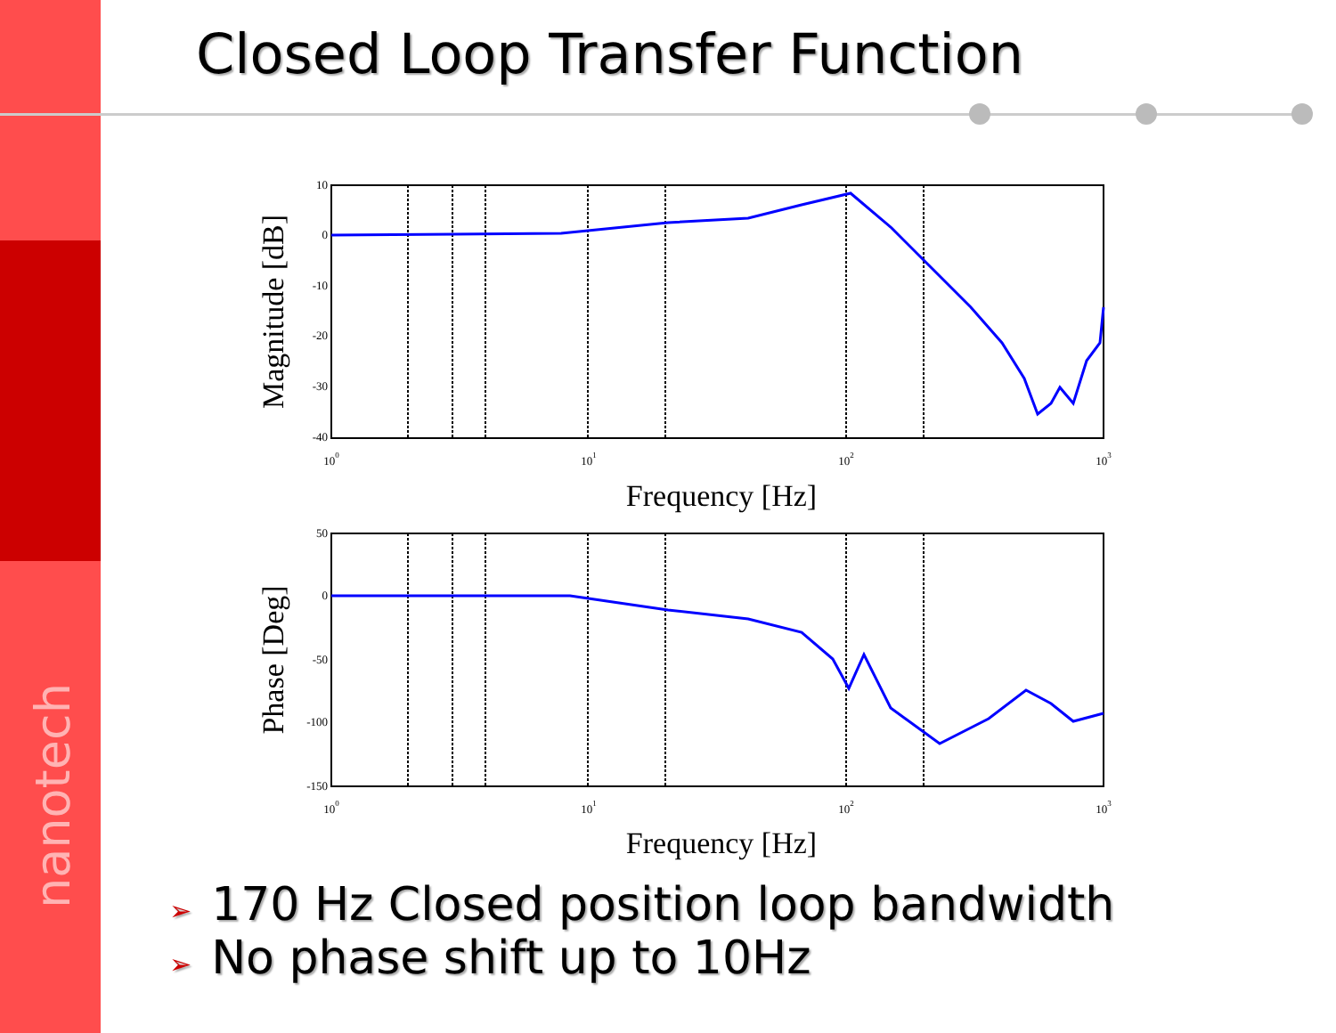nanotech
Closed Loop Transfer Function
10
0
-10
-20
-30
-40
50
0
-50
-100
-150
100
101
102
103
100
101
102
103
Frequency [Hz]
Frequency [Hz]
Magnitude [dB]
Phase [Deg]
➢ 170 Hz Closed position loop bandwidth
➢ No phase shift up to 10Hz